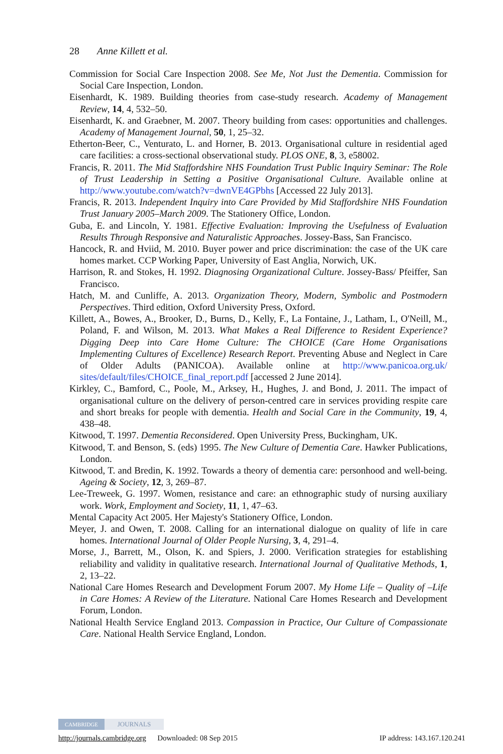28 Anne Killett et al.
Commission for Social Care Inspection 2008. See Me, Not Just the Dementia. Commission for Social Care Inspection, London.
Eisenhardt, K. 1989. Building theories from case-study research. Academy of Management Review, 14, 4, 532–50.
Eisenhardt, K. and Graebner, M. 2007. Theory building from cases: opportunities and challenges. Academy of Management Journal, 50, 1, 25–32.
Etherton-Beer, C., Venturato, L. and Horner, B. 2013. Organisational culture in residential aged care facilities: a cross-sectional observational study. PLOS ONE, 8, 3, e58002.
Francis, R. 2011. The Mid Staffordshire NHS Foundation Trust Public Inquiry Seminar: The Role of Trust Leadership in Setting a Positive Organisational Culture. Available online at http://www.youtube.com/watch?v=dwnVE4GPbhs [Accessed 22 July 2013].
Francis, R. 2013. Independent Inquiry into Care Provided by Mid Staffordshire NHS Foundation Trust January 2005–March 2009. The Stationery Office, London.
Guba, E. and Lincoln, Y. 1981. Effective Evaluation: Improving the Usefulness of Evaluation Results Through Responsive and Naturalistic Approaches. Jossey-Bass, San Francisco.
Hancock, R. and Hviid, M. 2010. Buyer power and price discrimination: the case of the UK care homes market. CCP Working Paper, University of East Anglia, Norwich, UK.
Harrison, R. and Stokes, H. 1992. Diagnosing Organizational Culture. Jossey-Bass/ Pfeiffer, San Francisco.
Hatch, M. and Cunliffe, A. 2013. Organization Theory, Modern, Symbolic and Postmodern Perspectives. Third edition, Oxford University Press, Oxford.
Killett, A., Bowes, A., Brooker, D., Burns, D., Kelly, F., La Fontaine, J., Latham, I., O'Neill, M., Poland, F. and Wilson, M. 2013. What Makes a Real Difference to Resident Experience? Digging Deep into Care Home Culture: The CHOICE (Care Home Organisations Implementing Cultures of Excellence) Research Report. Preventing Abuse and Neglect in Care of Older Adults (PANICOA). Available online at http://www.panicoa.org.uk/ sites/default/files/CHOICE_final_report.pdf [accessed 2 June 2014].
Kirkley, C., Bamford, C., Poole, M., Arksey, H., Hughes, J. and Bond, J. 2011. The impact of organisational culture on the delivery of person-centred care in services providing respite care and short breaks for people with dementia. Health and Social Care in the Community, 19, 4, 438–48.
Kitwood, T. 1997. Dementia Reconsidered. Open University Press, Buckingham, UK.
Kitwood, T. and Benson, S. (eds) 1995. The New Culture of Dementia Care. Hawker Publications, London.
Kitwood, T. and Bredin, K. 1992. Towards a theory of dementia care: personhood and well-being. Ageing & Society, 12, 3, 269–87.
Lee-Treweek, G. 1997. Women, resistance and care: an ethnographic study of nursing auxiliary work. Work, Employment and Society, 11, 1, 47–63.
Mental Capacity Act 2005. Her Majesty's Stationery Office, London.
Meyer, J. and Owen, T. 2008. Calling for an international dialogue on quality of life in care homes. International Journal of Older People Nursing, 3, 4, 291–4.
Morse, J., Barrett, M., Olson, K. and Spiers, J. 2000. Verification strategies for establishing reliability and validity in qualitative research. International Journal of Qualitative Methods, 1, 2, 13–22.
National Care Homes Research and Development Forum 2007. My Home Life – Quality of –Life in Care Homes: A Review of the Literature. National Care Homes Research and Development Forum, London.
National Health Service England 2013. Compassion in Practice, Our Culture of Compassionate Care. National Health Service England, London.
CAMBRIDGE JOURNALS
http://journals.cambridge.org Downloaded: 08 Sep 2015 IP address: 143.167.120.241